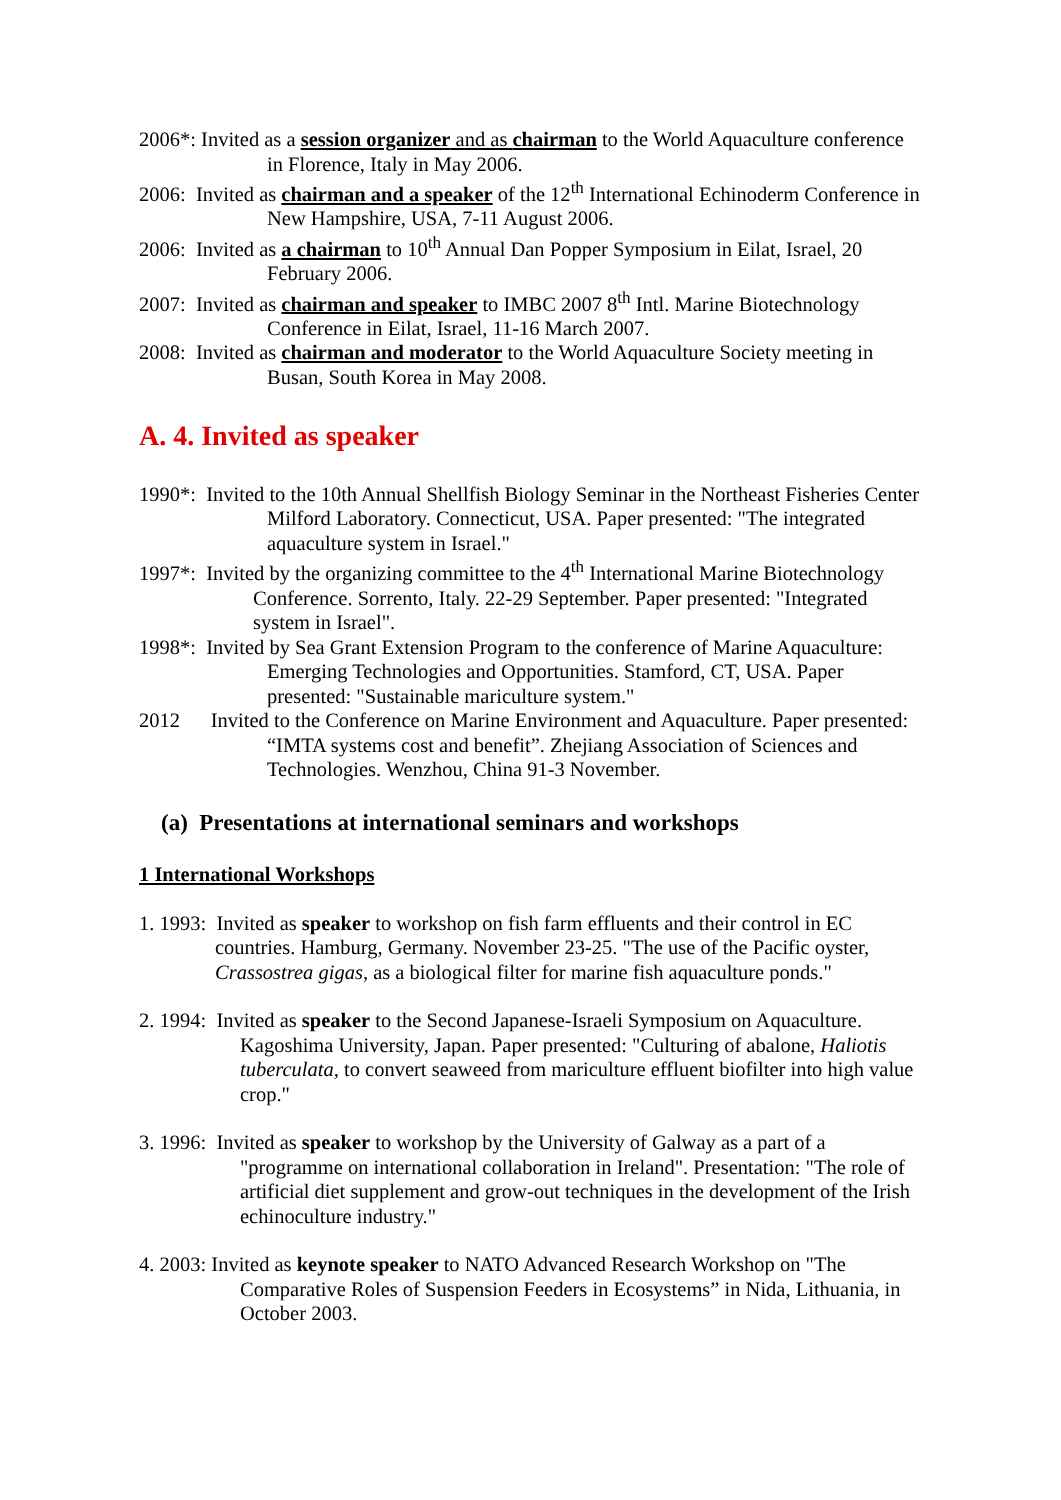2006*: Invited as a session organizer and as chairman to the World Aquaculture conference in Florence, Italy in May 2006.
2006: Invited as chairman and a speaker of the 12<sup>th</sup> International Echinoderm Conference in New Hampshire, USA, 7-11 August 2006.
2006: Invited as a chairman to 10<sup>th</sup> Annual Dan Popper Symposium in Eilat, Israel, 20 February 2006.
2007: Invited as chairman and speaker to IMBC 2007 8<sup>th</sup> Intl. Marine Biotechnology Conference in Eilat, Israel, 11-16 March 2007.
2008: Invited as chairman and moderator to the World Aquaculture Society meeting in Busan, South Korea in May 2008.
A. 4. Invited as speaker
1990*: Invited to the 10th Annual Shellfish Biology Seminar in the Northeast Fisheries Center Milford Laboratory. Connecticut, USA. Paper presented: "The integrated aquaculture system in Israel."
1997*: Invited by the organizing committee to the 4<sup>th</sup> International Marine Biotechnology Conference. Sorrento, Italy. 22-29 September. Paper presented: "Integrated system in Israel".
1998*: Invited by Sea Grant Extension Program to the conference of Marine Aquaculture: Emerging Technologies and Opportunities. Stamford, CT, USA. Paper presented: "Sustainable mariculture system."
2012 Invited to the Conference on Marine Environment and Aquaculture. Paper presented: “IMTA systems cost and benefit”. Zhejiang Association of Sciences and Technologies. Wenzhou, China 91-3 November.
(a) Presentations at international seminars and workshops
1 International Workshops
1. 1993: Invited as speaker to workshop on fish farm effluents and their control in EC countries. Hamburg, Germany. November 23-25. "The use of the Pacific oyster, Crassostrea gigas, as a biological filter for marine fish aquaculture ponds."
2. 1994: Invited as speaker to the Second Japanese-Israeli Symposium on Aquaculture. Kagoshima University, Japan. Paper presented: "Culturing of abalone, Haliotis tuberculata, to convert seaweed from mariculture effluent biofilter into high value crop."
3. 1996: Invited as speaker to workshop by the University of Galway as a part of a "programme on international collaboration in Ireland". Presentation: "The role of artificial diet supplement and grow-out techniques in the development of the Irish echinoculture industry."
4. 2003: Invited as keynote speaker to NATO Advanced Research Workshop on "The Comparative Roles of Suspension Feeders in Ecosystems” in Nida, Lithuania, in October 2003.